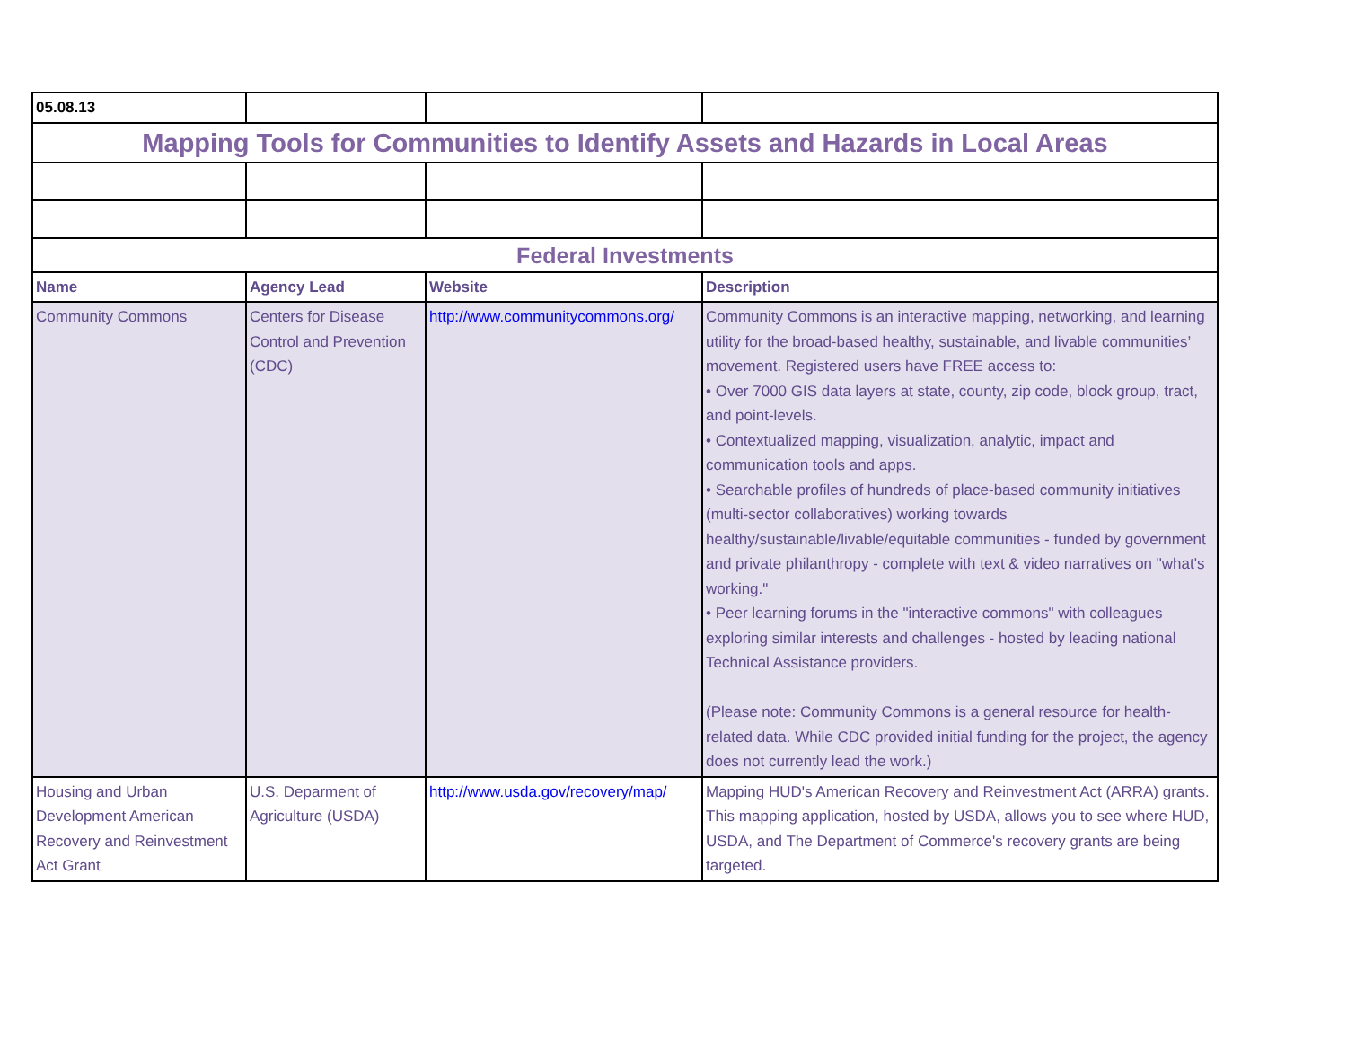| 05.08.13 | | | |
| Mapping Tools for Communities to Identify Assets and Hazards in Local Areas | | | |
| Federal Investments | | | |
| Name | Agency Lead | Website | Description |
| Community Commons | Centers for Disease Control and Prevention (CDC) | http://www.communitycommons.org/ | Community Commons is an interactive mapping, networking, and learning utility for the broad-based healthy, sustainable, and livable communities’ movement. Registered users have FREE access to: • Over 7000 GIS data layers at state, county, zip code, block group, tract, and point-levels. • Contextualized mapping, visualization, analytic, impact and communication tools and apps. • Searchable profiles of hundreds of place-based community initiatives (multi-sector collaboratives) working towards healthy/sustainable/livable/equitable communities - funded by government and private philanthropy - complete with text & video narratives on "what's working." • Peer learning forums in the "interactive commons" with colleagues exploring similar interests and challenges - hosted by leading national Technical Assistance providers. (Please note: Community Commons is a general resource for health-related data. While CDC provided initial funding for the project, the agency does not currently lead the work.) |
| Housing and Urban Development American Recovery and Reinvestment Act Grant | U.S. Deparment of Agriculture (USDA) | http://www.usda.gov/recovery/map/ | Mapping HUD's American Recovery and Reinvestment Act (ARRA) grants. This mapping application, hosted by USDA, allows you to see where HUD, USDA, and The Department of Commerce's recovery grants are being targeted. |